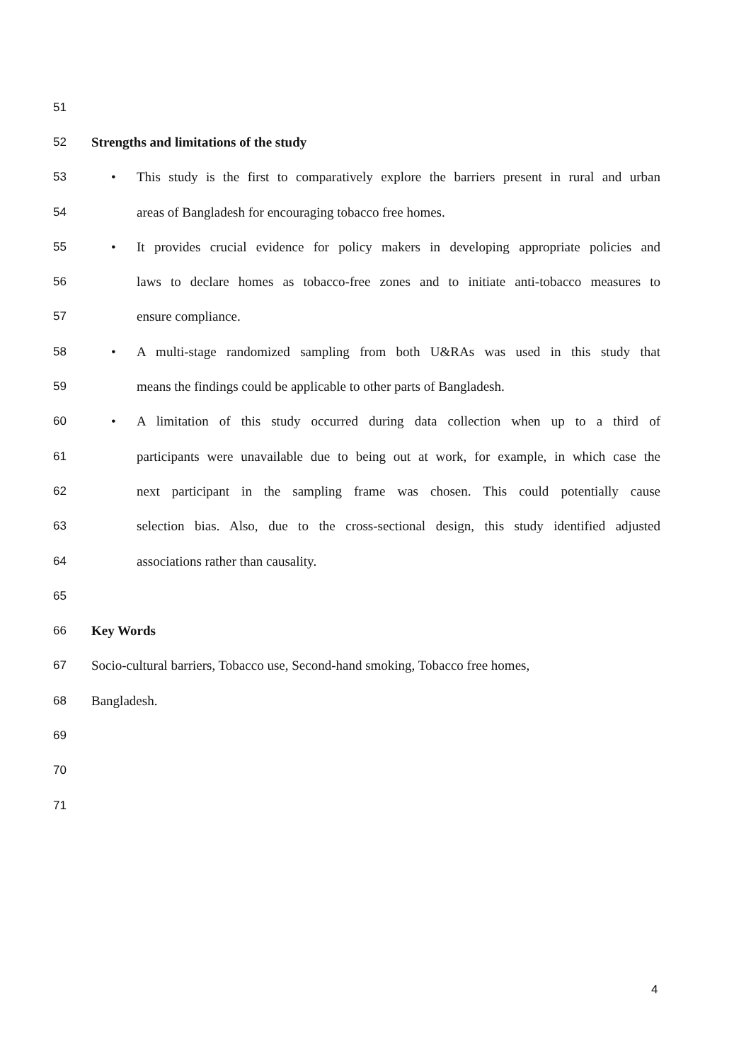51
52 Strengths and limitations of the study
53 • This study is the first to comparatively explore the barriers present in rural and urban
54 areas of Bangladesh for encouraging tobacco free homes.
55 • It provides crucial evidence for policy makers in developing appropriate policies and
56 laws to declare homes as tobacco-free zones and to initiate anti-tobacco measures to
57 ensure compliance.
58 • A multi-stage randomized sampling from both U&RAs was used in this study that
59 means the findings could be applicable to other parts of Bangladesh.
60 • A limitation of this study occurred during data collection when up to a third of
61 participants were unavailable due to being out at work, for example, in which case the
62 next participant in the sampling frame was chosen. This could potentially cause
63 selection bias. Also, due to the cross-sectional design, this study identified adjusted
64 associations rather than causality.
65
66 Key Words
67 Socio-cultural barriers, Tobacco use, Second-hand smoking, Tobacco free homes,
68 Bangladesh.
69
70
71
4